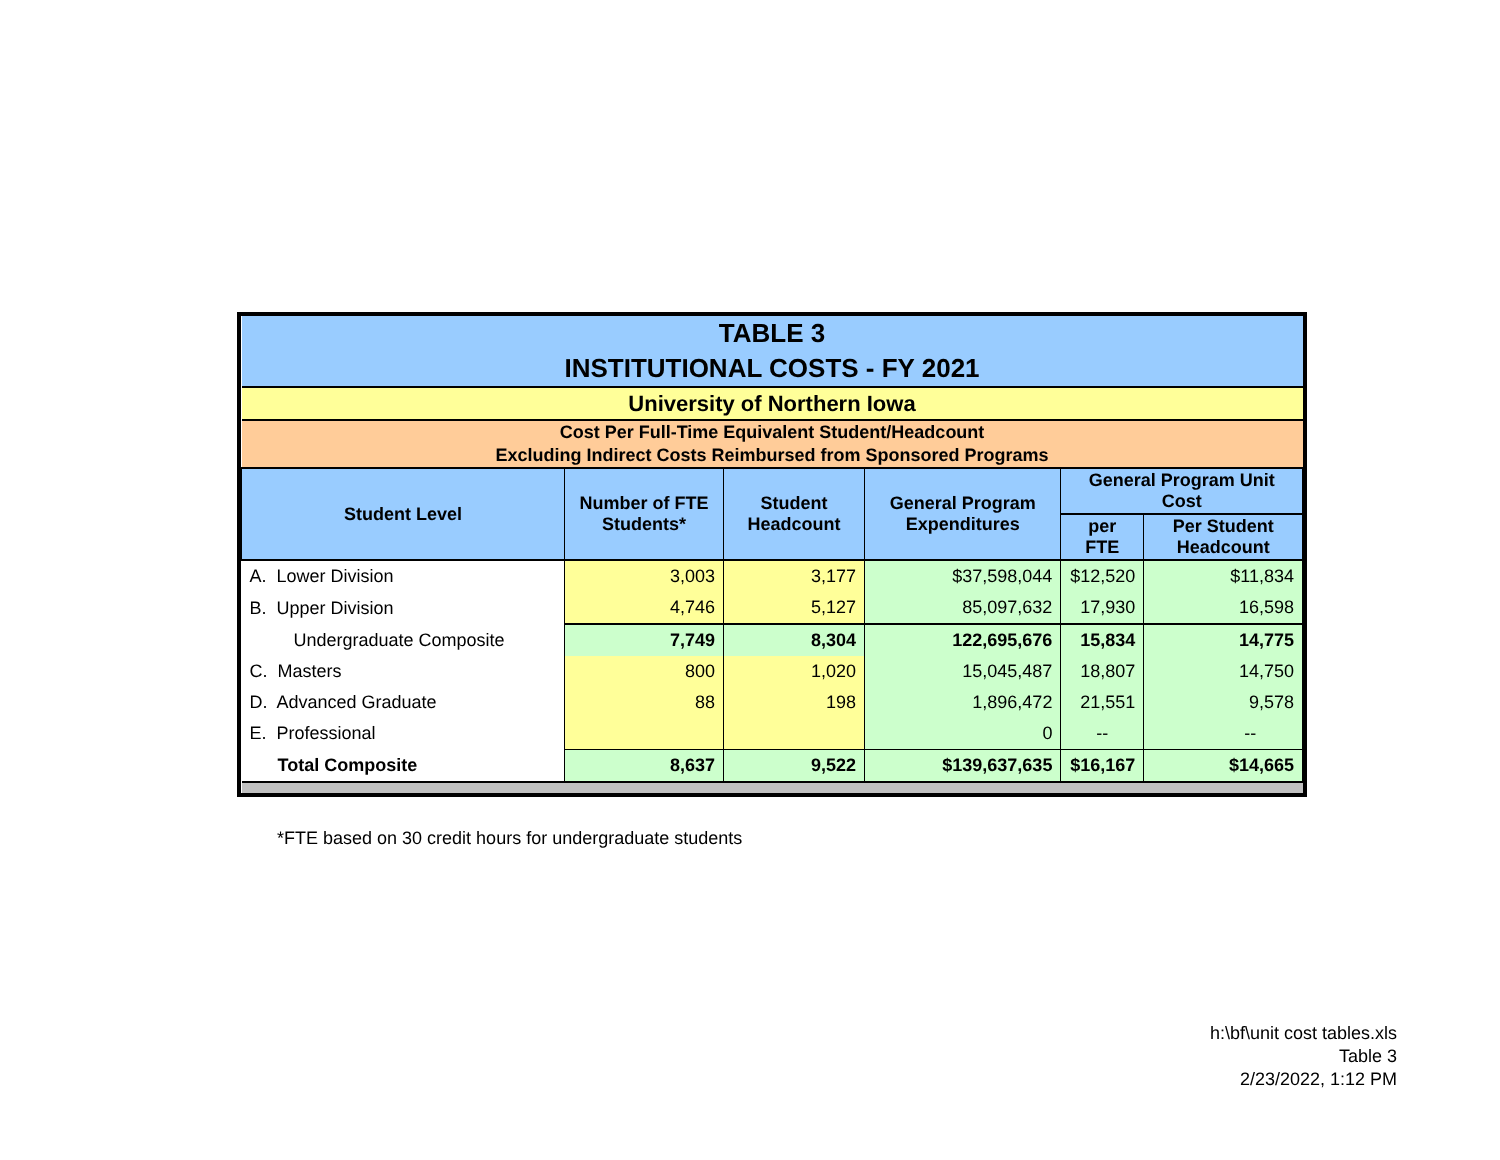| TABLE 3 | | | | | |
| INSTITUTIONAL COSTS - FY 2021 | | | | | |
| University of Northern Iowa | | | | | |
| Cost Per Full-Time Equivalent Student/Headcount Excluding Indirect Costs Reimbursed from Sponsored Programs | | | | | |
| Student Level | Number of FTE Students* | Student Headcount | General Program Expenditures | General Program Unit Cost | |
| | | | | per FTE | Per Student Headcount |
| A. Lower Division | 3,003 | 3,177 | $37,598,044 | $12,520 | $11,834 |
| B. Upper Division | 4,746 | 5,127 | 85,097,632 | 17,930 | 16,598 |
| Undergraduate Composite | 7,749 | 8,304 | 122,695,676 | 15,834 | 14,775 |
| C. Masters | 800 | 1,020 | 15,045,487 | 18,807 | 14,750 |
| D. Advanced Graduate | 88 | 198 | 1,896,472 | 21,551 | 9,578 |
| E. Professional | | | 0 | -- | -- |
| Total Composite | 8,637 | 9,522 | $139,637,635 | $16,167 | $14,665 |
*FTE based on 30 credit hours for undergraduate students
h:\bf\unit cost tables.xls
Table 3
2/23/2022, 1:12 PM